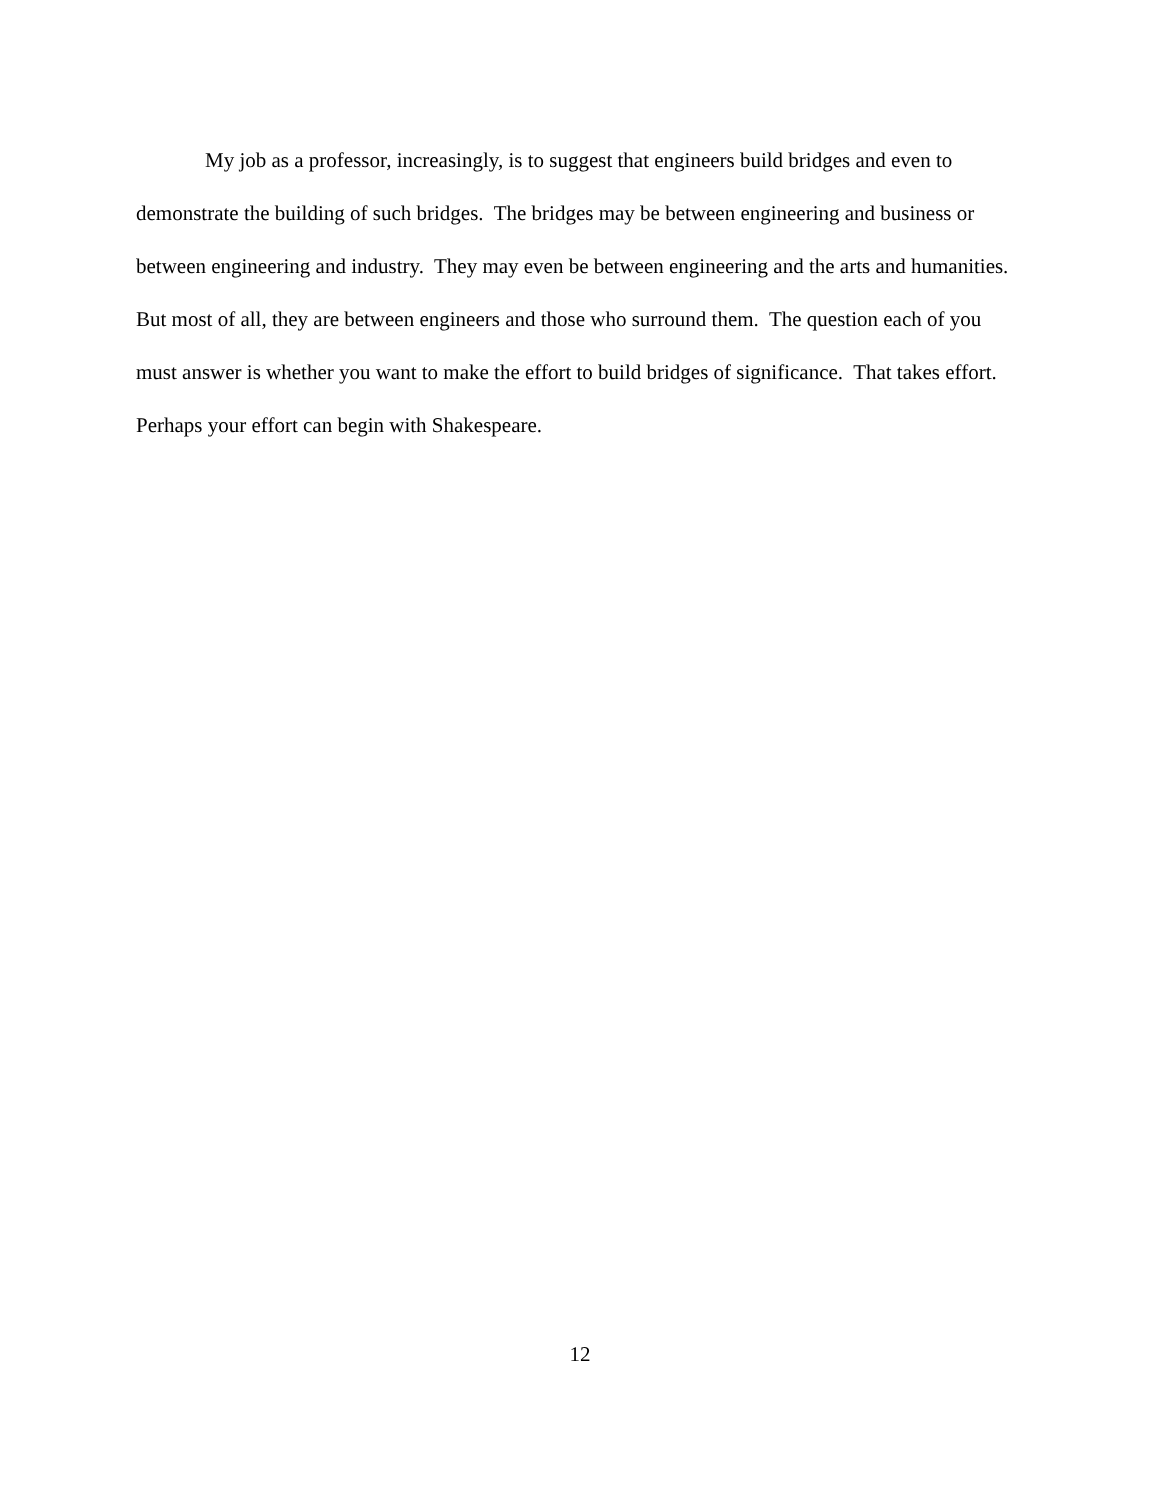My job as a professor, increasingly, is to suggest that engineers build bridges and even to demonstrate the building of such bridges. The bridges may be between engineering and business or between engineering and industry. They may even be between engineering and the arts and humanities. But most of all, they are between engineers and those who surround them. The question each of you must answer is whether you want to make the effort to build bridges of significance. That takes effort. Perhaps your effort can begin with Shakespeare.
12